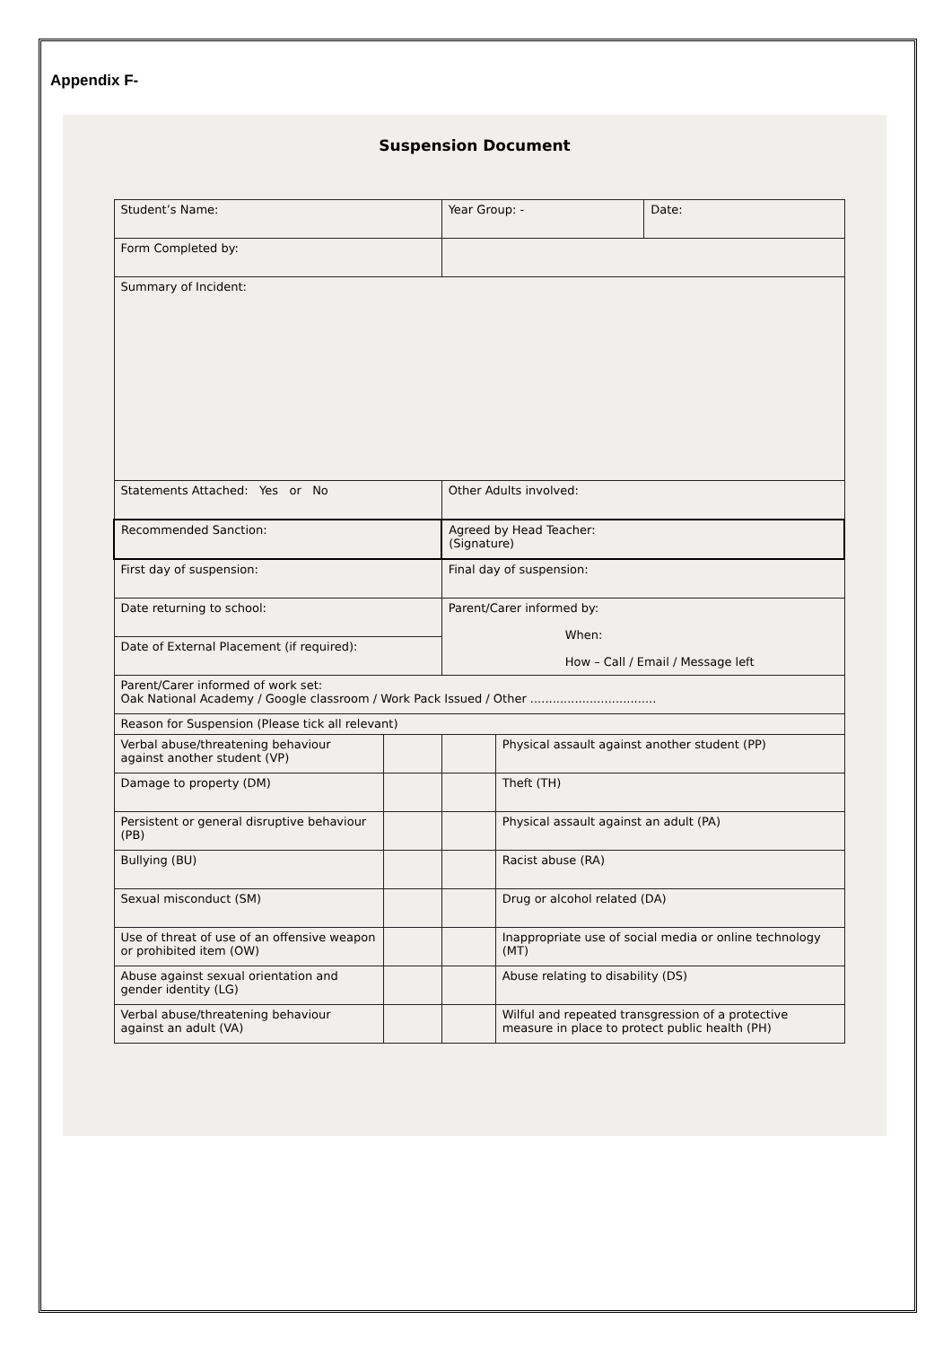Appendix F-
Suspension Document
| Student’s Name: | | Year Group: - | | Date: |
| Form Completed by: | | | | |
| Summary of Incident: | | | | |
| Statements Attached: Yes or No | | Other Adults involved: | | |
| Recommended Sanction: | | Agreed by Head Teacher: (Signature) | | |
| First day of suspension: | | Final day of suspension: | | |
| Date returning to school: | | Parent/Carer informed by: When: How – Call / Email / Message left | | |
| Date of External Placement (if required): | | | | |
| Parent/Carer informed of work set: Oak National Academy / Google classroom / Work Pack Issued / Other .................................. | | | | |
| Reason for Suspension (Please tick all relevant) | | | | |
| Verbal abuse/threatening behaviour against another student (VP) | | | Physical assault against another student (PP) | |
| Damage to property (DM) | | | Theft (TH) | |
| Persistent or general disruptive behaviour (PB) | | | Physical assault against an adult (PA) | |
| Bullying (BU) | | | Racist abuse (RA) | |
| Sexual misconduct (SM) | | | Drug or alcohol related (DA) | |
| Use of threat of use of an offensive weapon or prohibited item (OW) | | | Inappropriate use of social media or online technology (MT) | |
| Abuse against sexual orientation and gender identity (LG) | | | Abuse relating to disability (DS) | |
| Verbal abuse/threatening behaviour against an adult (VA) | | | Wilful and repeated transgression of a protective measure in place to protect public health (PH) | |